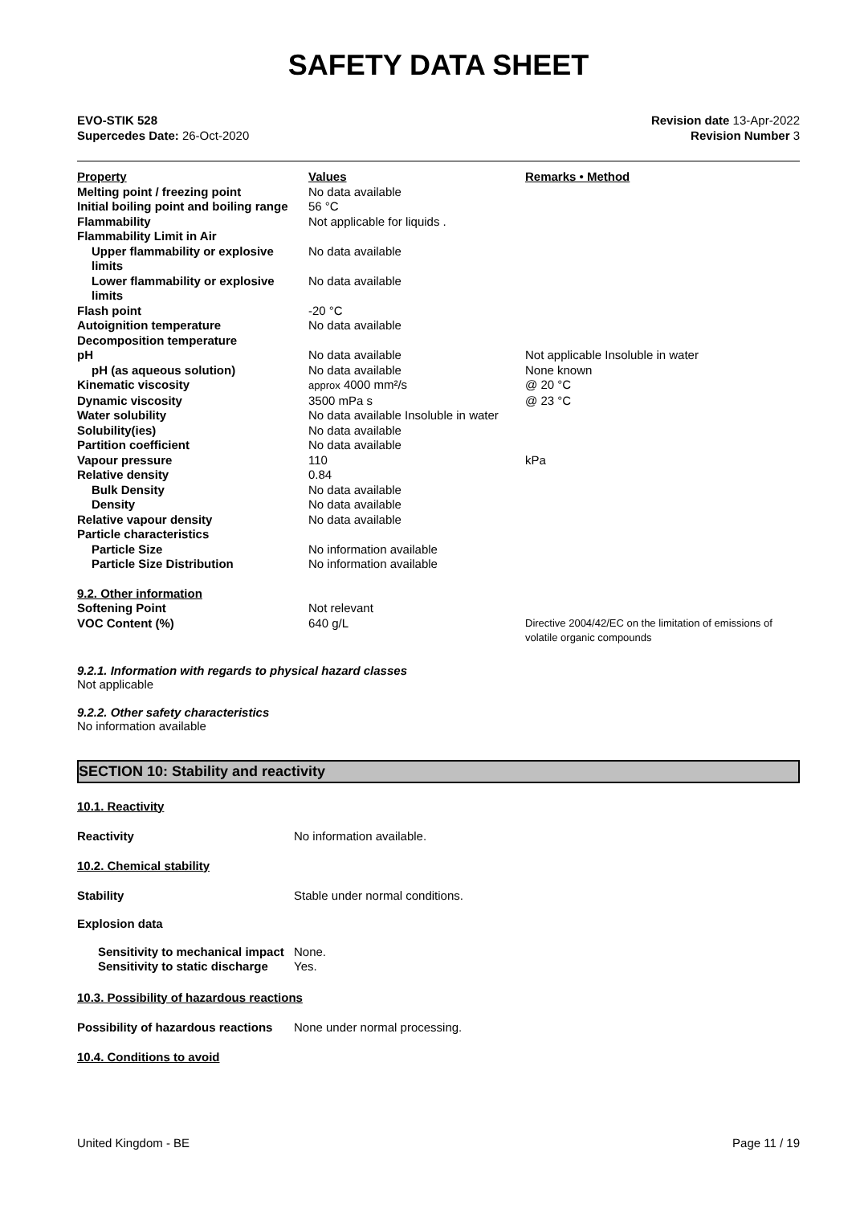SAFETY DATA SHEET
EVO-STIK 528
Supercedes Date: 26-Oct-2020
Revision date 13-Apr-2022
Revision Number 3
| Property | Values | Remarks • Method |
| --- | --- | --- |
| Melting point / freezing point | No data available | |
| Initial boiling point and boiling range | 56 °C | |
| Flammability | Not applicable for liquids . | |
| Flammability Limit in Air | | |
| Upper flammability or explosive limits | No data available | |
| Lower flammability or explosive limits | No data available | |
| Flash point | -20 °C | |
| Autoignition temperature | No data available | |
| Decomposition temperature | | |
| pH | No data available | Not applicable Insoluble in water |
| pH (as aqueous solution) | No data available | None known |
| Kinematic viscosity | approx 4000 mm²/s | @ 20 °C |
| Dynamic viscosity | 3500 mPa s | @ 23 °C |
| Water solubility | No data available Insoluble in water | |
| Solubility(ies) | No data available | |
| Partition coefficient | No data available | |
| Vapour pressure | 110 | kPa |
| Relative density | 0.84 | |
| Bulk Density | No data available | |
| Density | No data available | |
| Relative vapour density | No data available | |
| Particle characteristics | | |
| Particle Size | No information available | |
| Particle Size Distribution | No information available | |
| 9.2. Other information | | |
| Softening Point | Not relevant | |
| VOC Content (%) | 640 g/L | Directive 2004/42/EC on the limitation of emissions of volatile organic compounds |
9.2.1. Information with regards to physical hazard classes
Not applicable
9.2.2. Other safety characteristics
No information available
SECTION 10: Stability and reactivity
10.1. Reactivity
Reactivity No information available.
10.2. Chemical stability
Stability Stable under normal conditions.
Explosion data
| Sensitivity to mechanical impact | None. |
| Sensitivity to static discharge | Yes. |
10.3. Possibility of hazardous reactions
Possibility of hazardous reactions None under normal processing.
10.4. Conditions to avoid
United Kingdom - BE Page 11 / 19